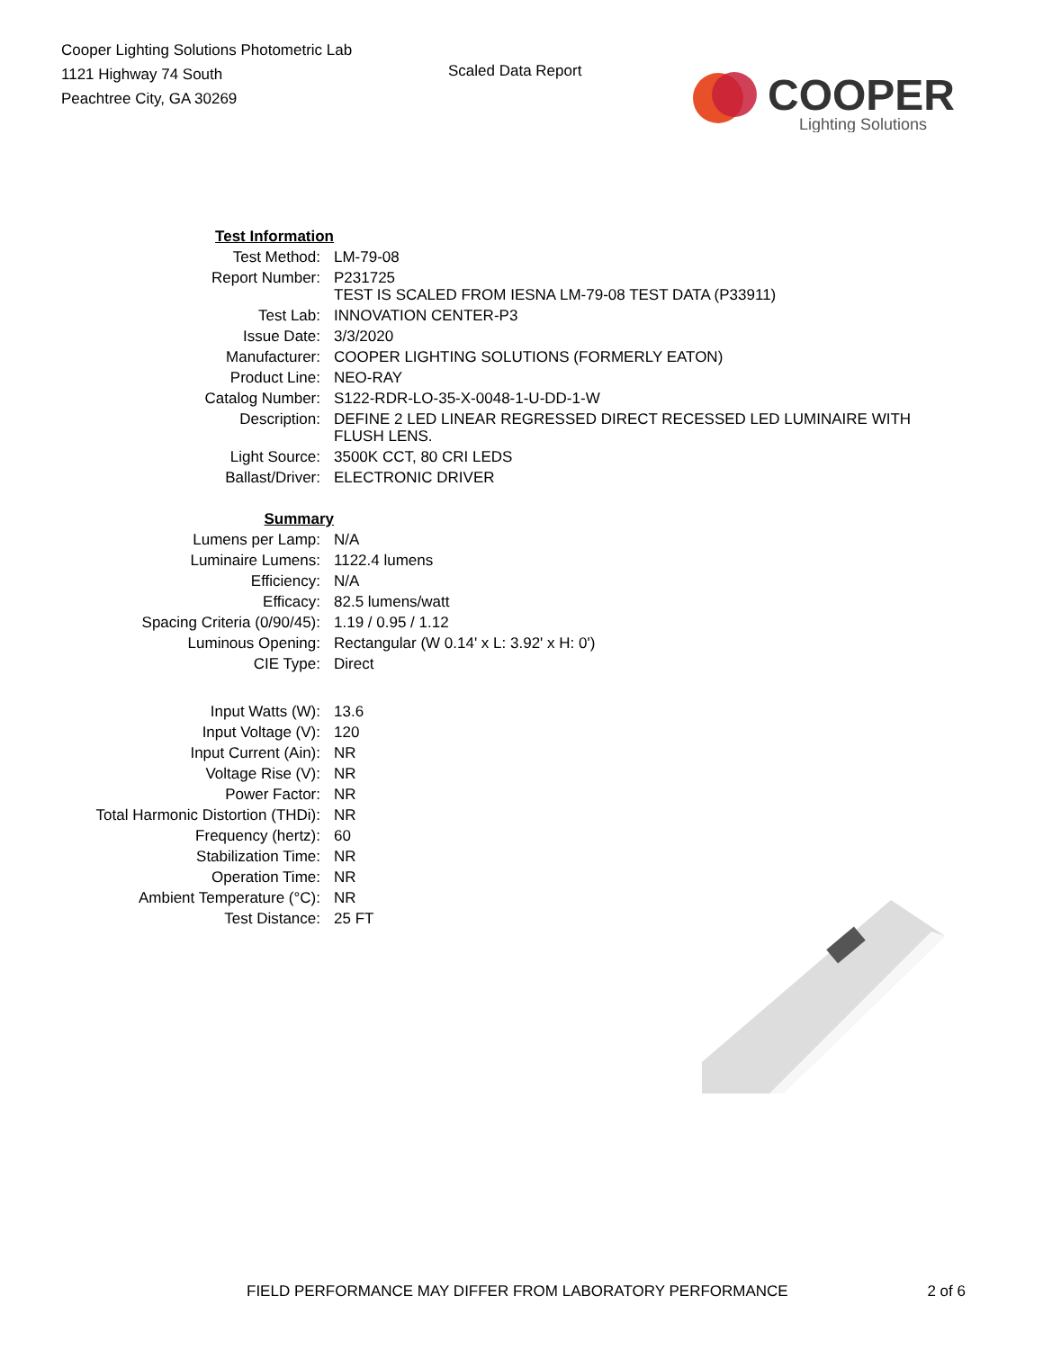Cooper Lighting Solutions Photometric Lab
1121 Highway 74 South
Peachtree City, GA 30269
Scaled Data Report
COOPER
Lighting Solutions
| Test Information | |
| Test Method: | LM-79-08 |
| Report Number: | P231725 TEST IS SCALED FROM IESNA LM-79-08 TEST DATA (P33911) |
| Test Lab: | INNOVATION CENTER-P3 |
| Issue Date: | 3/3/2020 |
| Manufacturer: | COOPER LIGHTING SOLUTIONS (FORMERLY EATON) |
| Product Line: | NEO-RAY |
| Catalog Number: | S122-RDR-LO-35-X-0048-1-U-DD-1-W |
| Description: | DEFINE 2 LED LINEAR REGRESSED DIRECT RECESSED LED LUMINAIRE WITH FLUSH LENS. |
| Light Source: | 3500K CCT, 80 CRI LEDS |
| Ballast/Driver: | ELECTRONIC DRIVER |
| Summary | |
| Lumens per Lamp: | N/A |
| Luminaire Lumens: | 1122.4 lumens |
| Efficiency: | N/A |
| Efficacy: | 82.5 lumens/watt |
| Spacing Criteria (0/90/45): | 1.19 / 0.95 / 1.12 |
| Luminous Opening: | Rectangular (W 0.14' x L: 3.92' x H: 0') |
| CIE Type: | Direct |
| Input Watts (W): | 13.6 |
| Input Voltage (V): | 120 |
| Input Current (Ain): | NR |
| Voltage Rise (V): | NR |
| Power Factor: | NR |
| Total Harmonic Distortion (THDi): | NR |
| Frequency (hertz): | 60 |
| Stabilization Time: | NR |
| Operation Time: | NR |
| Ambient Temperature (°C): | NR |
| Test Distance: | 25 FT |
FIELD PERFORMANCE MAY DIFFER FROM LABORATORY PERFORMANCE 2 of 6